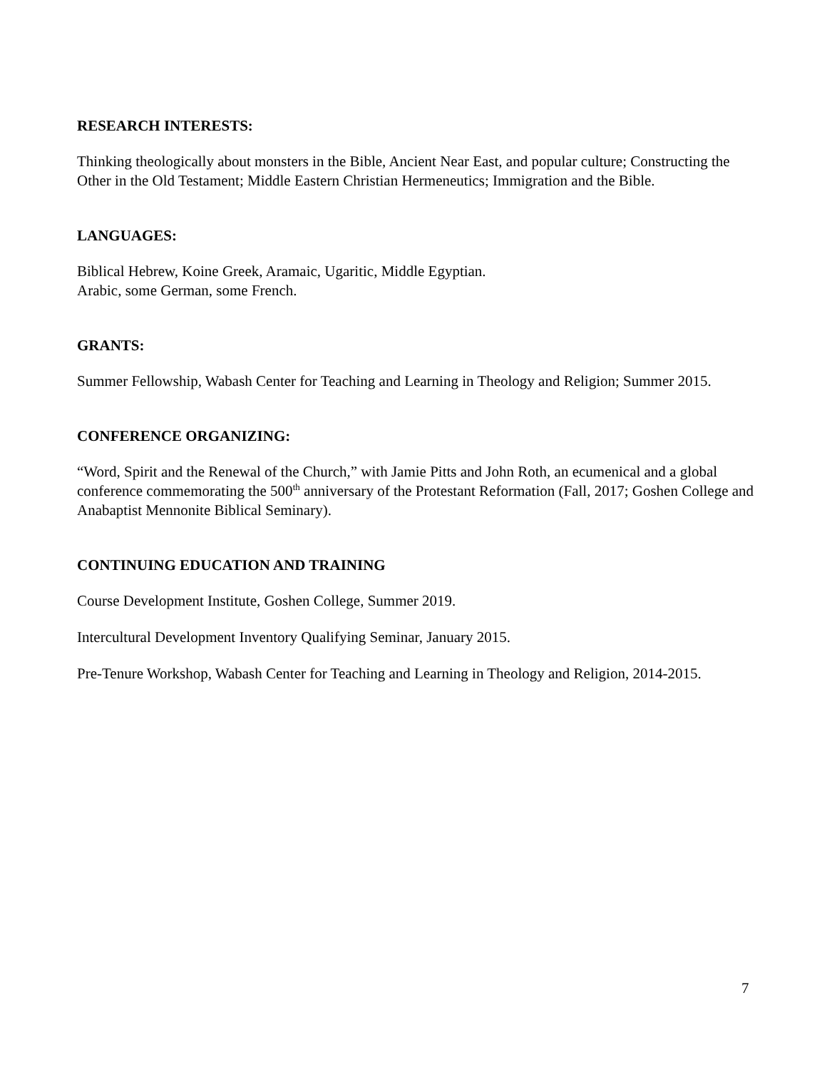RESEARCH INTERESTS:
Thinking theologically about monsters in the Bible, Ancient Near East, and popular culture; Constructing the Other in the Old Testament; Middle Eastern Christian Hermeneutics; Immigration and the Bible.
LANGUAGES:
Biblical Hebrew, Koine Greek, Aramaic, Ugaritic, Middle Egyptian.
Arabic, some German, some French.
GRANTS:
Summer Fellowship, Wabash Center for Teaching and Learning in Theology and Religion; Summer 2015.
CONFERENCE ORGANIZING:
“Word, Spirit and the Renewal of the Church,” with Jamie Pitts and John Roth, an ecumenical and a global conference commemorating the 500<sup>th</sup> anniversary of the Protestant Reformation (Fall, 2017; Goshen College and Anabaptist Mennonite Biblical Seminary).
CONTINUING EDUCATION AND TRAINING
Course Development Institute, Goshen College, Summer 2019.
Intercultural Development Inventory Qualifying Seminar, January 2015.
Pre-Tenure Workshop, Wabash Center for Teaching and Learning in Theology and Religion, 2014-2015.
7